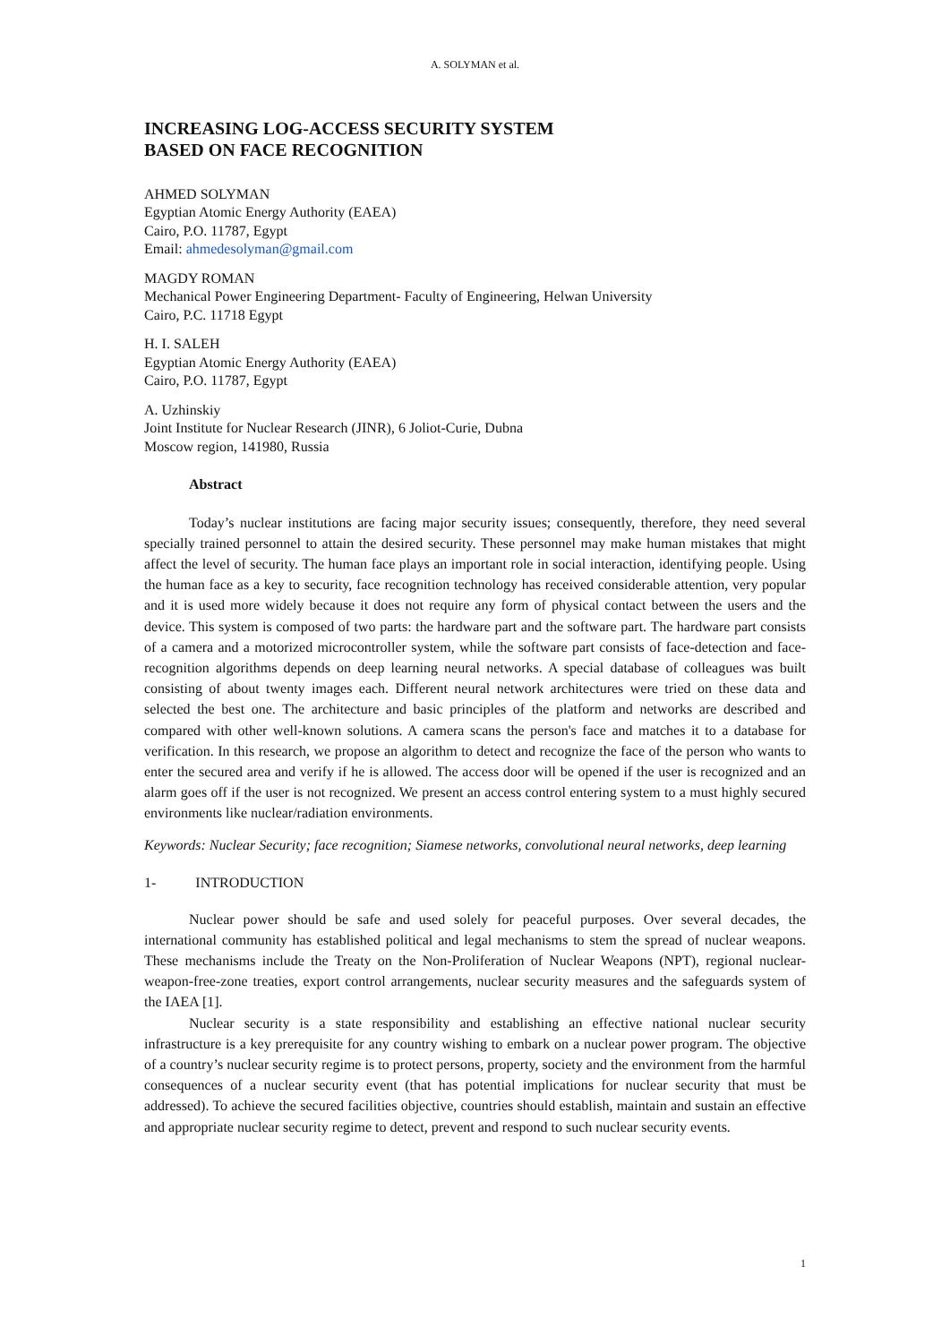A. SOLYMAN et al.
INCREASING LOG-ACCESS SECURITY SYSTEM
BASED ON FACE RECOGNITION
AHMED SOLYMAN
Egyptian Atomic Energy Authority (EAEA)
Cairo, P.O. 11787, Egypt
Email: ahmedesolyman@gmail.com
MAGDY ROMAN
Mechanical Power Engineering Department- Faculty of Engineering, Helwan University
Cairo, P.C. 11718 Egypt
H. I. SALEH
Egyptian Atomic Energy Authority (EAEA)
Cairo, P.O. 11787, Egypt
A. Uzhinskiy
Joint Institute for Nuclear Research (JINR), 6 Joliot-Curie, Dubna
Moscow region, 141980, Russia
Abstract
Today’s nuclear institutions are facing major security issues; consequently, therefore, they need several specially trained personnel to attain the desired security. These personnel may make human mistakes that might affect the level of security. The human face plays an important role in social interaction, identifying people. Using the human face as a key to security, face recognition technology has received considerable attention, very popular and it is used more widely because it does not require any form of physical contact between the users and the device. This system is composed of two parts: the hardware part and the software part. The hardware part consists of a camera and a motorized microcontroller system, while the software part consists of face-detection and face-recognition algorithms depends on deep learning neural networks. A special database of colleagues was built consisting of about twenty images each. Different neural network architectures were tried on these data and selected the best one. The architecture and basic principles of the platform and networks are described and compared with other well-known solutions. A camera scans the person's face and matches it to a database for verification. In this research, we propose an algorithm to detect and recognize the face of the person who wants to enter the secured area and verify if he is allowed. The access door will be opened if the user is recognized and an alarm goes off if the user is not recognized. We present an access control entering system to a must highly secured environments like nuclear/radiation environments.
Keywords: Nuclear Security; face recognition; Siamese networks, convolutional neural networks, deep learning
1- INTRODUCTION
Nuclear power should be safe and used solely for peaceful purposes. Over several decades, the international community has established political and legal mechanisms to stem the spread of nuclear weapons. These mechanisms include the Treaty on the Non-Proliferation of Nuclear Weapons (NPT), regional nuclear-weapon-free-zone treaties, export control arrangements, nuclear security measures and the safeguards system of the IAEA [1].
Nuclear security is a state responsibility and establishing an effective national nuclear security infrastructure is a key prerequisite for any country wishing to embark on a nuclear power program. The objective of a country’s nuclear security regime is to protect persons, property, society and the environment from the harmful consequences of a nuclear security event (that has potential implications for nuclear security that must be addressed). To achieve the secured facilities objective, countries should establish, maintain and sustain an effective and appropriate nuclear security regime to detect, prevent and respond to such nuclear security events.
1